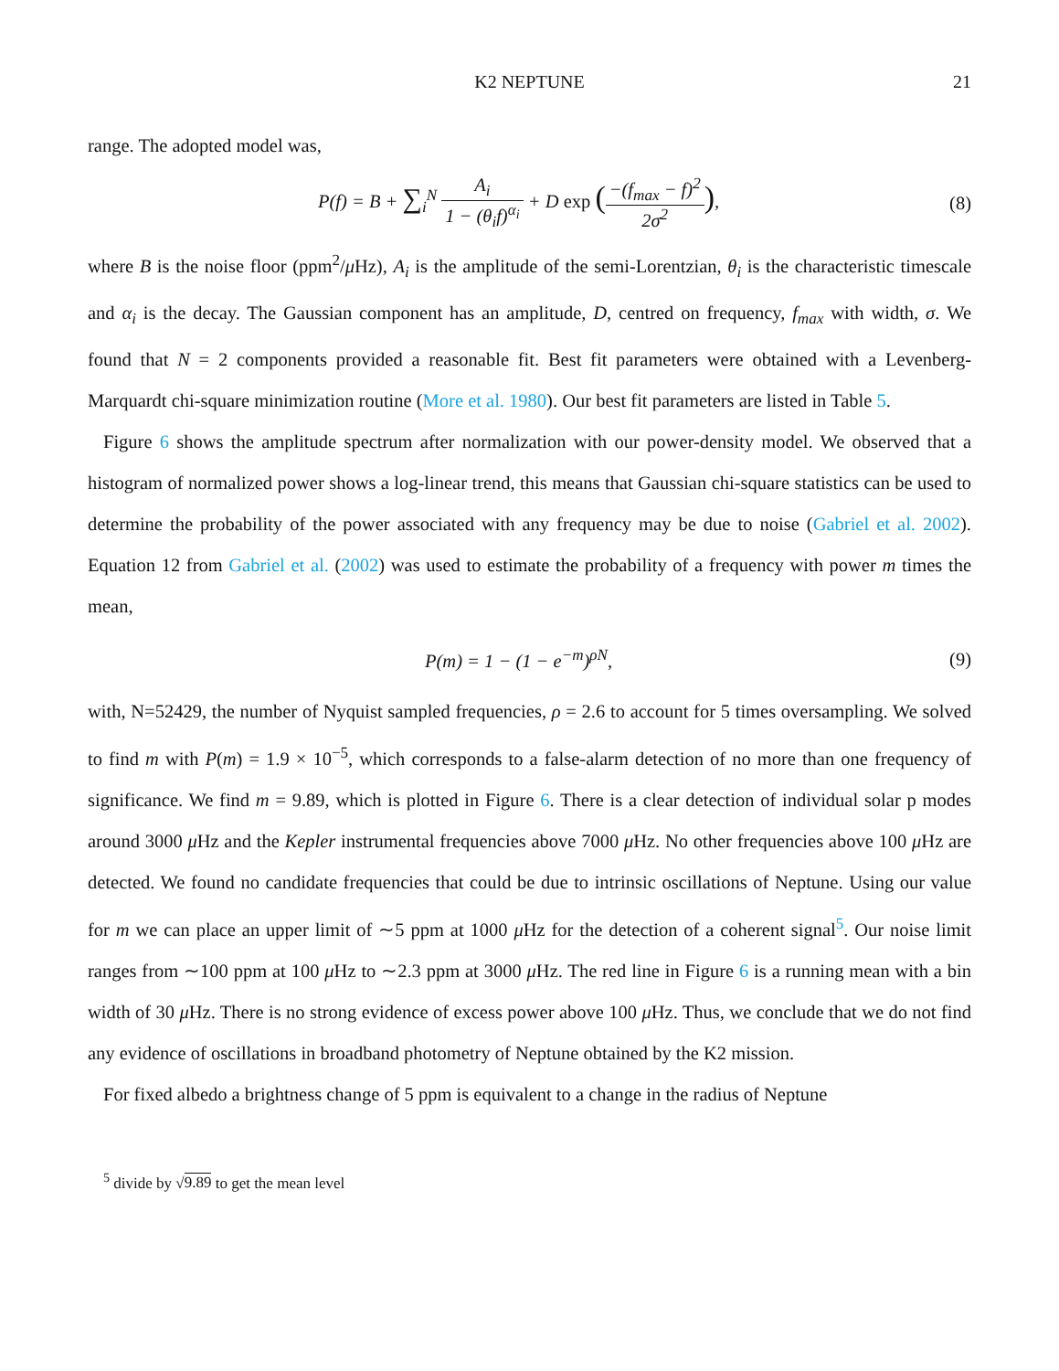K2 NEPTUNE 21
range. The adopted model was,
P(f) = B + ∑<sub>i</sub><sup>N</sup> A<sub>i</sub> 1 − (θ<sub>i</sub>f)<sup>α<sub>i</sub></sup> + D exp (−(f<sub>max</sub> − f)<sup>2</sup> 2σ<sup>2</sup>),
(8)
where B is the noise floor (ppm<sup>2</sup>/μ Hz), A<sub>i</sub> is the amplitude of the semi-Lorentzian, θ<sub>i</sub> is the characteristic timescale and α<sub>i</sub> is the decay. The Gaussian component has an amplitude, D, centred on frequency, f<sub>max</sub> with width, σ. We found that N = 2 components provided a reasonable fit. Best fit parameters were obtained with a Levenberg-Marquardt chi-square minimization routine (More et al. 1980). Our best fit parameters are listed in Table 5.
Figure 6 shows the amplitude spectrum after normalization with our power-density model. We observed that a histogram of normalized power shows a log-linear trend, this means that Gaussian chi-square statistics can be used to determine the probability of the power associated with any frequency may be due to noise (Gabriel et al. 2002). Equation 12 from Gabriel et al. (2002) was used to estimate the probability of a frequency with power m times the mean,
P(m) = 1 − (1 − e<sup>−m</sup>)<sup>ρN</sup>, (9)
with, N=52429, the number of Nyquist sampled frequencies, ρ = 2.6 to account for 5 times oversampling. We solved to find m with P(m) = 1.9 × 10<sup>−5</sup>, which corresponds to a false-alarm detection of no more than one frequency of significance. We find m = 9.89, which is plotted in Figure 6. There is a clear detection of individual solar p modes around 3000 μ Hz and the Kepler instrumental frequencies above 7000 μ Hz. No other frequencies above 100 μ Hz are detected. We found no candidate frequencies that could be due to intrinsic oscillations of Neptune. Using our value for m we can place an upper limit of ∼5 ppm at 1000 μ Hz for the detection of a coherent signal<sup>5</sup>. Our noise limit ranges from ∼100 ppm at 100 μ Hz to ∼2.3 ppm at 3000 μ Hz. The red line in Figure 6 is a running mean with a bin width of 30 μ Hz. There is no strong evidence of excess power above 100 μ Hz. Thus, we conclude that we do not find any evidence of oscillations in broadband photometry of Neptune obtained by the K2 mission.
For fixed albedo a brightness change of 5 ppm is equivalent to a change in the radius of Neptune
<sup>5</sup> divide by √9.89 to get the mean level